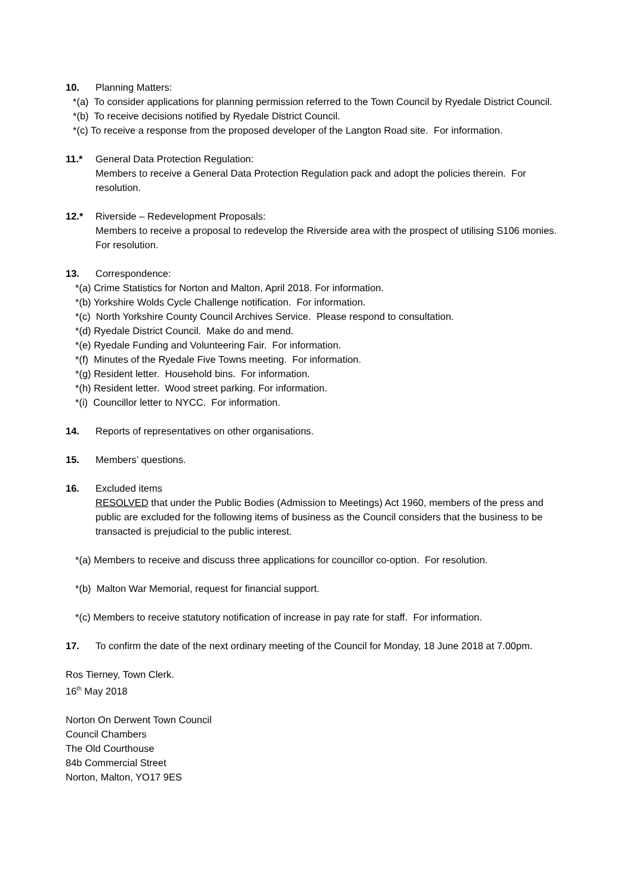10. Planning Matters:
*(a) To consider applications for planning permission referred to the Town Council by Ryedale District Council.
*(b) To receive decisions notified by Ryedale District Council.
*(c) To receive a response from the proposed developer of the Langton Road site. For information.
11.* General Data Protection Regulation:
Members to receive a General Data Protection Regulation pack and adopt the policies therein. For resolution.
12.* Riverside – Redevelopment Proposals:
Members to receive a proposal to redevelop the Riverside area with the prospect of utilising S106 monies. For resolution.
13. Correspondence:
*(a) Crime Statistics for Norton and Malton, April 2018. For information.
*(b) Yorkshire Wolds Cycle Challenge notification. For information.
*(c) North Yorkshire County Council Archives Service. Please respond to consultation.
*(d) Ryedale District Council. Make do and mend.
*(e) Ryedale Funding and Volunteering Fair. For information.
*(f) Minutes of the Ryedale Five Towns meeting. For information.
*(g) Resident letter. Household bins. For information.
*(h) Resident letter. Wood street parking. For information.
*(i) Councillor letter to NYCC. For information.
14. Reports of representatives on other organisations.
15. Members’ questions.
16. Excluded items
RESOLVED that under the Public Bodies (Admission to Meetings) Act 1960, members of the press and public are excluded for the following items of business as the Council considers that the business to be transacted is prejudicial to the public interest.
*(a) Members to receive and discuss three applications for councillor co-option. For resolution.
*(b) Malton War Memorial, request for financial support.
*(c) Members to receive statutory notification of increase in pay rate for staff. For information.
17. To confirm the date of the next ordinary meeting of the Council for Monday, 18 June 2018 at 7.00pm.
Ros Tierney, Town Clerk.
16<sup>th</sup> May 2018
Norton On Derwent Town Council
Council Chambers
The Old Courthouse
84b Commercial Street
Norton, Malton, YO17 9ES